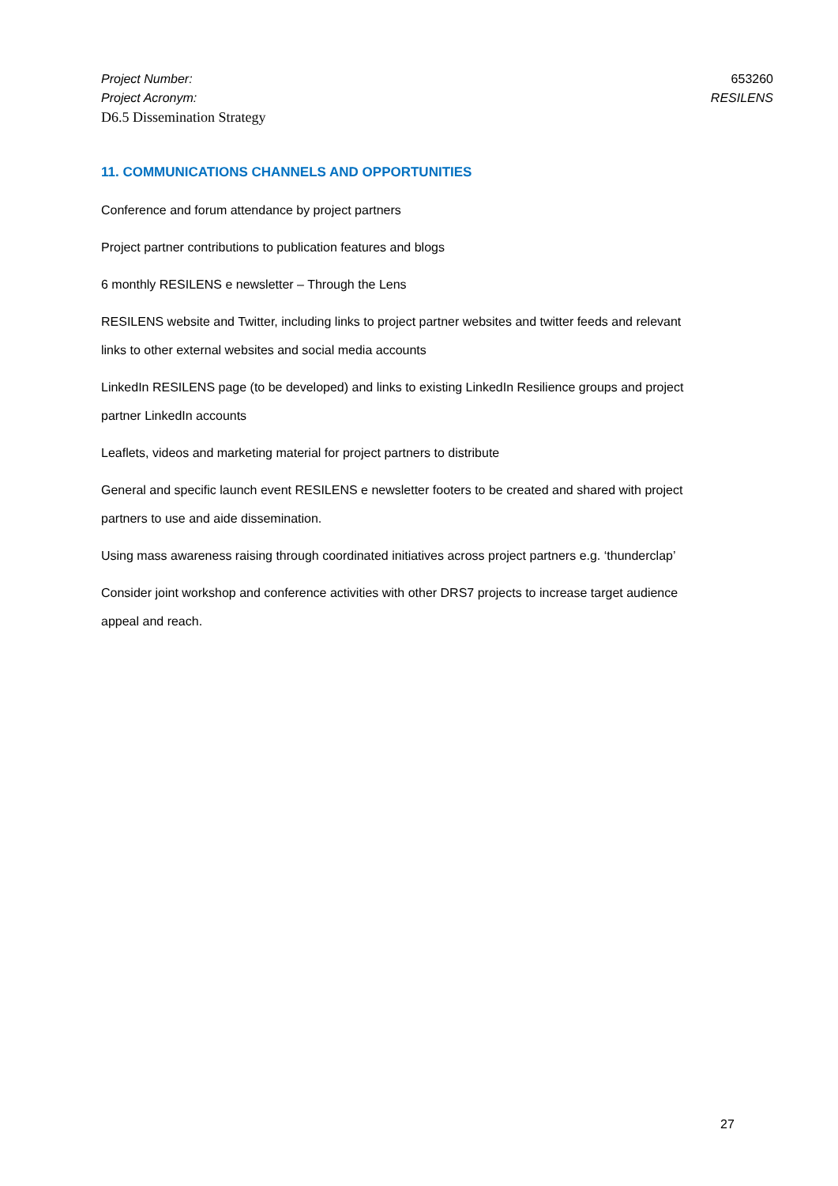Project Number: 653260
Project Acronym: RESILENS
D6.5 Dissemination Strategy
11. COMMUNICATIONS CHANNELS AND OPPORTUNITIES
Conference and forum attendance by project partners
Project partner contributions to publication features and blogs
6 monthly RESILENS e newsletter – Through the Lens
RESILENS website and Twitter, including links to project partner websites and twitter feeds and relevant links to other external websites and social media accounts
LinkedIn RESILENS page (to be developed) and links to existing LinkedIn Resilience groups and project partner LinkedIn accounts
Leaflets, videos and marketing material for project partners to distribute
General and specific launch event RESILENS e newsletter footers to be created and shared with project partners to use and aide dissemination.
Using mass awareness raising through coordinated initiatives across project partners e.g. ‘thunderclap’
Consider joint workshop and conference activities with other DRS7 projects to increase target audience appeal and reach.
27